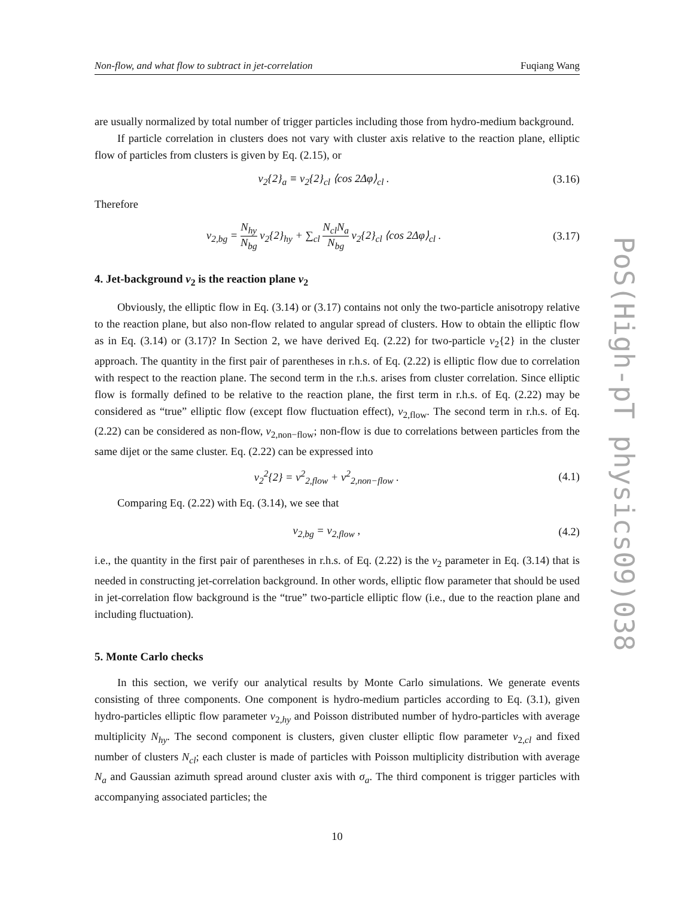Non-flow, and what flow to subtract in jet-correlation Fuqiang Wang
are usually normalized by total number of trigger particles including those from hydro-medium background.
If particle correlation in clusters does not vary with cluster axis relative to the reaction plane, elliptic flow of particles from clusters is given by Eq. (2.15), or
v<sub>2</sub>{2}<sub>a</sub> ≡ v<sub>2</sub>{2}<sub>cl</sub> ⟨cos 2Δφ⟩<sub>cl</sub> . (3.16)
Therefore
v<sub>2,bg</sub> = N<sub>hy</sub> N<sub>bg</sub> v<sub>2</sub>{2}<sub>hy</sub> + ∑<sub>cl</sub> N<sub>cl</sub>N<sub>a</sub> N<sub>bg</sub> v<sub>2</sub>{2}<sub>cl</sub> ⟨cos 2Δφ⟩<sub>cl</sub> . (3.17)
4. Jet-background v<sub>2</sub> is the reaction plane v<sub>2</sub>
Obviously, the elliptic flow in Eq. (3.14) or (3.17) contains not only the two-particle anisotropy relative to the reaction plane, but also non-flow related to angular spread of clusters. How to obtain the elliptic flow as in Eq. (3.14) or (3.17)? In Section 2, we have derived Eq. (2.22) for two-particle v<sub>2</sub>{2} in the cluster approach. The quantity in the first pair of parentheses in r.h.s. of Eq. (2.22) is elliptic flow due to correlation with respect to the reaction plane. The second term in the r.h.s. arises from cluster correlation. Since elliptic flow is formally defined to be relative to the reaction plane, the first term in r.h.s. of Eq. (2.22) may be considered as “true” elliptic flow (except flow fluctuation effect), v<sub>2,flow</sub>. The second term in r.h.s. of Eq. (2.22) can be considered as non-flow, v<sub>2,non−flow</sub>; non-flow is due to correlations between particles from the same dijet or the same cluster. Eq. (2.22) can be expressed into
v<sub>2</sub><sup>2</sup>{2} = v<sup>2</sup><sub>2,flow</sub> + v<sup>2</sup><sub>2,non−flow</sub> . (4.1)
Comparing Eq. (2.22) with Eq. (3.14), we see that
v<sub>2,bg</sub> = v<sub>2,flow</sub> , (4.2)
i.e., the quantity in the first pair of parentheses in r.h.s. of Eq. (2.22) is the v<sub>2</sub> parameter in Eq. (3.14) that is needed in constructing jet-correlation background. In other words, elliptic flow parameter that should be used in jet-correlation flow background is the “true” two-particle elliptic flow (i.e., due to the reaction plane and including fluctuation).
5. Monte Carlo checks
In this section, we verify our analytical results by Monte Carlo simulations. We generate events consisting of three components. One component is hydro-medium particles according to Eq. (3.1), given hydro-particles elliptic flow parameter v<sub>2,hy</sub> and Poisson distributed number of hydro-particles with average multiplicity N<sub>hy</sub>. The second component is clusters, given cluster elliptic flow parameter v<sub>2,cl</sub> and fixed number of clusters N<sub>cl</sub>; each cluster is made of particles with Poisson multiplicity distribution with average N<sub>a</sub> and Gaussian azimuth spread around cluster axis with σ<sub>a</sub>. The third component is trigger particles with accompanying associated particles; the
10
PoS(High-pT physics09)038